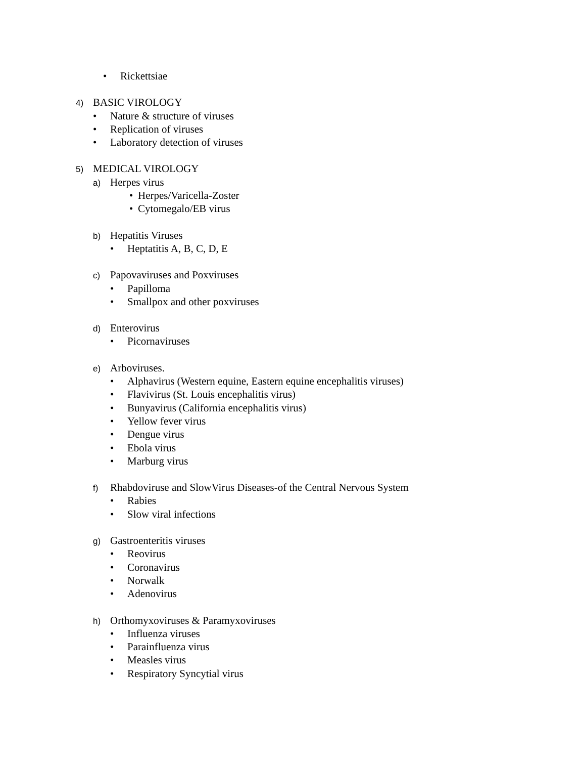• Rickettsiae
4) BASIC VIROLOGY
• Nature & structure of viruses
• Replication of viruses
• Laboratory detection of viruses
5) MEDICAL VIROLOGY
a) Herpes virus
• Herpes/Varicella-Zoster
• Cytomegalo/EB virus
b) Hepatitis Viruses
• Heptatitis A, B, C, D, E
c) Papovaviruses and Poxviruses
• Papilloma
• Smallpox and other poxviruses
d) Enterovirus
• Picornaviruses
e) Arboviruses.
• Alphavirus (Western equine, Eastern equine encephalitis viruses)
• Flavivirus (St. Louis encephalitis virus)
• Bunyavirus (California encephalitis virus)
• Yellow fever virus
• Dengue virus
• Ebola virus
• Marburg virus
f) Rhabdoviruse and SlowVirus Diseases-of the Central Nervous System
• Rabies
• Slow viral infections
g) Gastroenteritis viruses
• Reovirus
• Coronavirus
• Norwalk
• Adenovirus
h) Orthomyxoviruses & Paramyxoviruses
• Influenza viruses
• Parainfluenza virus
• Measles virus
• Respiratory Syncytial virus